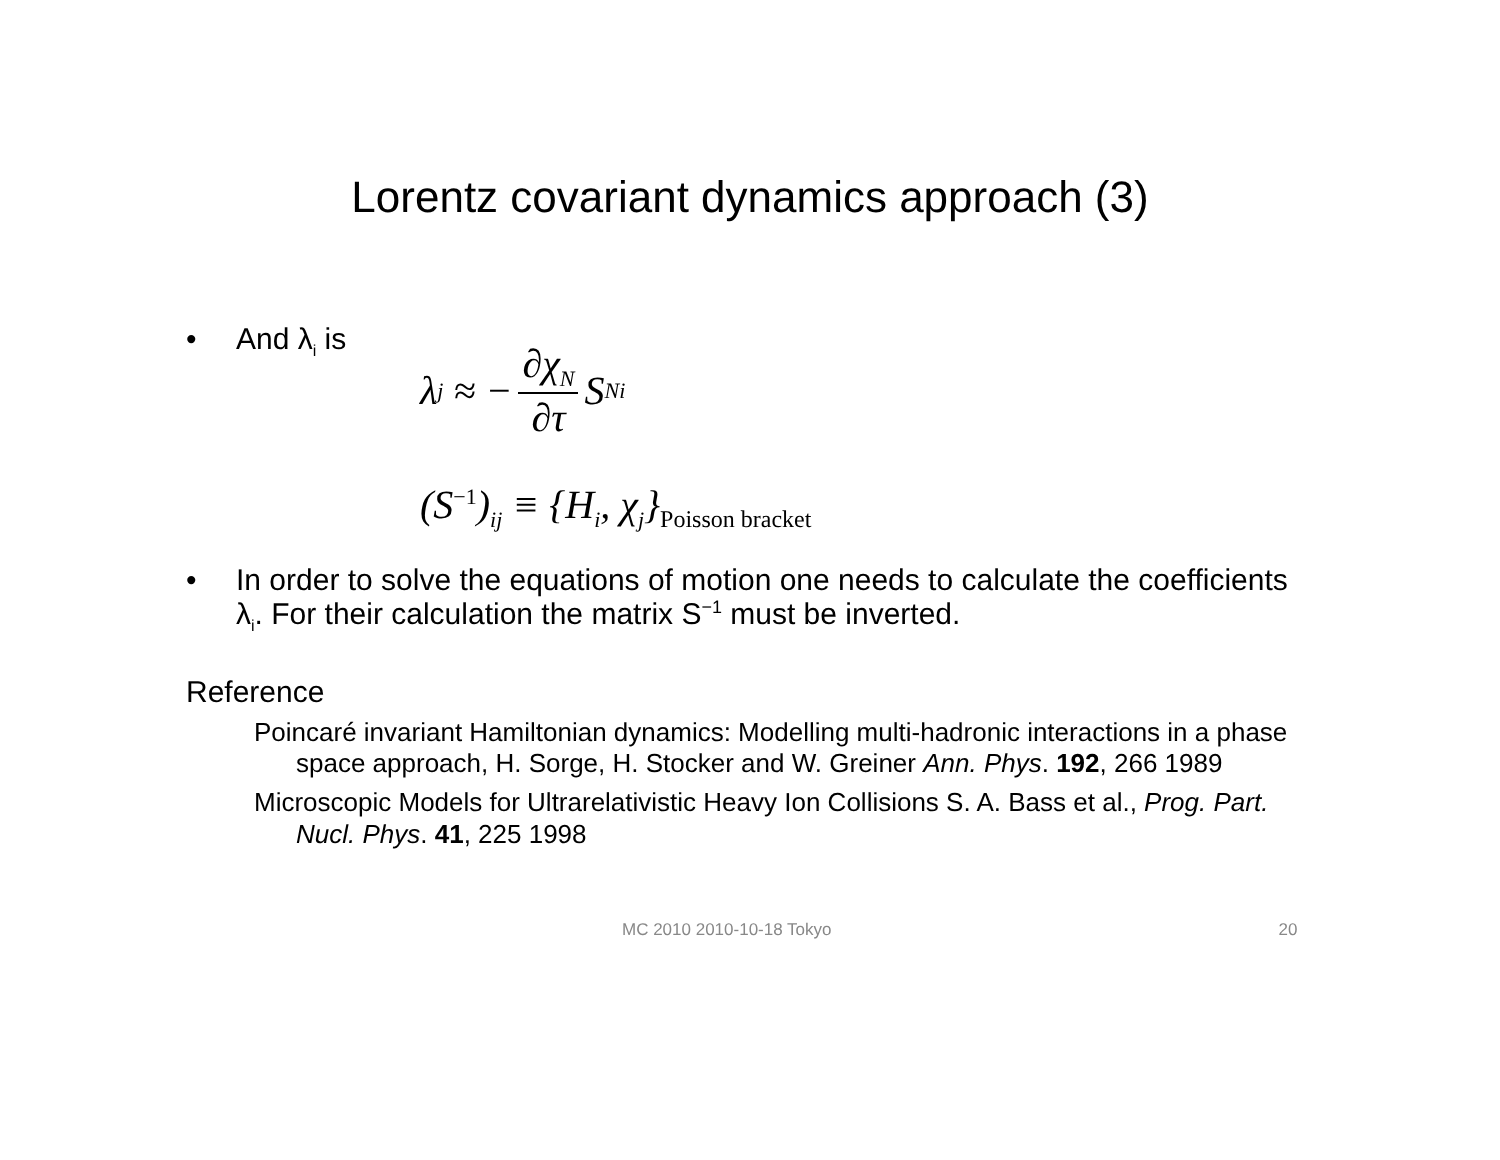Lorentz covariant dynamics approach (3)
• And λ<sub>i</sub> is
λ<sub>j</sub> ≈ − ∂χ<sub>N</sub> ∂τ S<sub>Ni</sub>
(S<sup>−1</sup>)<sub>ij</sub> ≡ {H<sub>i</sub>, χ<sub>j</sub>}<sub>Poisson bracket</sub>
• In order to solve the equations of motion one needs to calculate the coefficients λ<sub>i</sub>. For their calculation the matrix S<sup>−1</sup> must be inverted.
Reference
Poincaré invariant Hamiltonian dynamics: Modelling multi-hadronic interactions in a phase space approach, H. Sorge, H. Stocker and W. Greiner Ann. Phys. 192, 266 1989
Microscopic Models for Ultrarelativistic Heavy Ion Collisions S. A. Bass et al., Prog. Part. Nucl. Phys. 41, 225 1998
MC 2010 2010-10-18 Tokyo 20